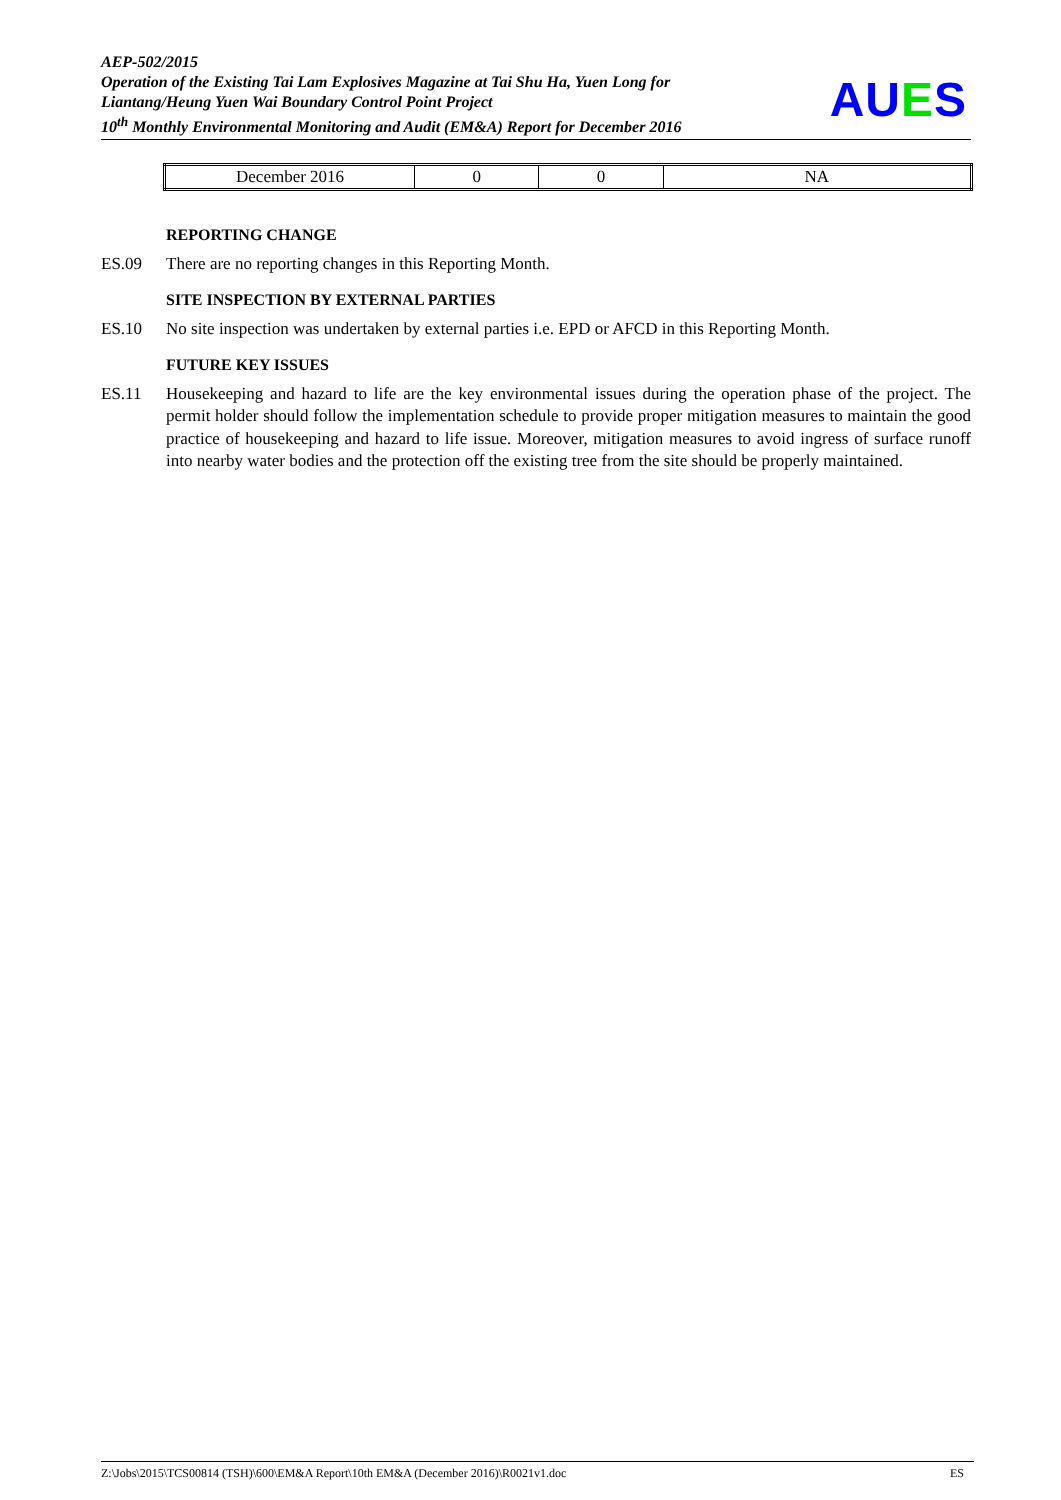AEP-502/2015
Operation of the Existing Tai Lam Explosives Magazine at Tai Shu Ha, Yuen Long for Liantang/Heung Yuen Wai Boundary Control Point Project
10<sup>th</sup> Monthly Environmental Monitoring and Audit (EM&A) Report for December 2016
AUES
| December 2016 | 0 | 0 | NA |
REPORTING CHANGE
ES.09 There are no reporting changes in this Reporting Month.
SITE INSPECTION BY EXTERNAL PARTIES
ES.10 No site inspection was undertaken by external parties i.e. EPD or AFCD in this Reporting Month.
FUTURE KEY ISSUES
ES.11 Housekeeping and hazard to life are the key environmental issues during the operation phase of the project. The permit holder should follow the implementation schedule to provide proper mitigation measures to maintain the good practice of housekeeping and hazard to life issue. Moreover, mitigation measures to avoid ingress of surface runoff into nearby water bodies and the protection off the existing tree from the site should be properly maintained.
Z:\Jobs\2015\TCS00814 (TSH)\600\EM&A Report\10th EM&A (December 2016)\R0021v1.doc ES